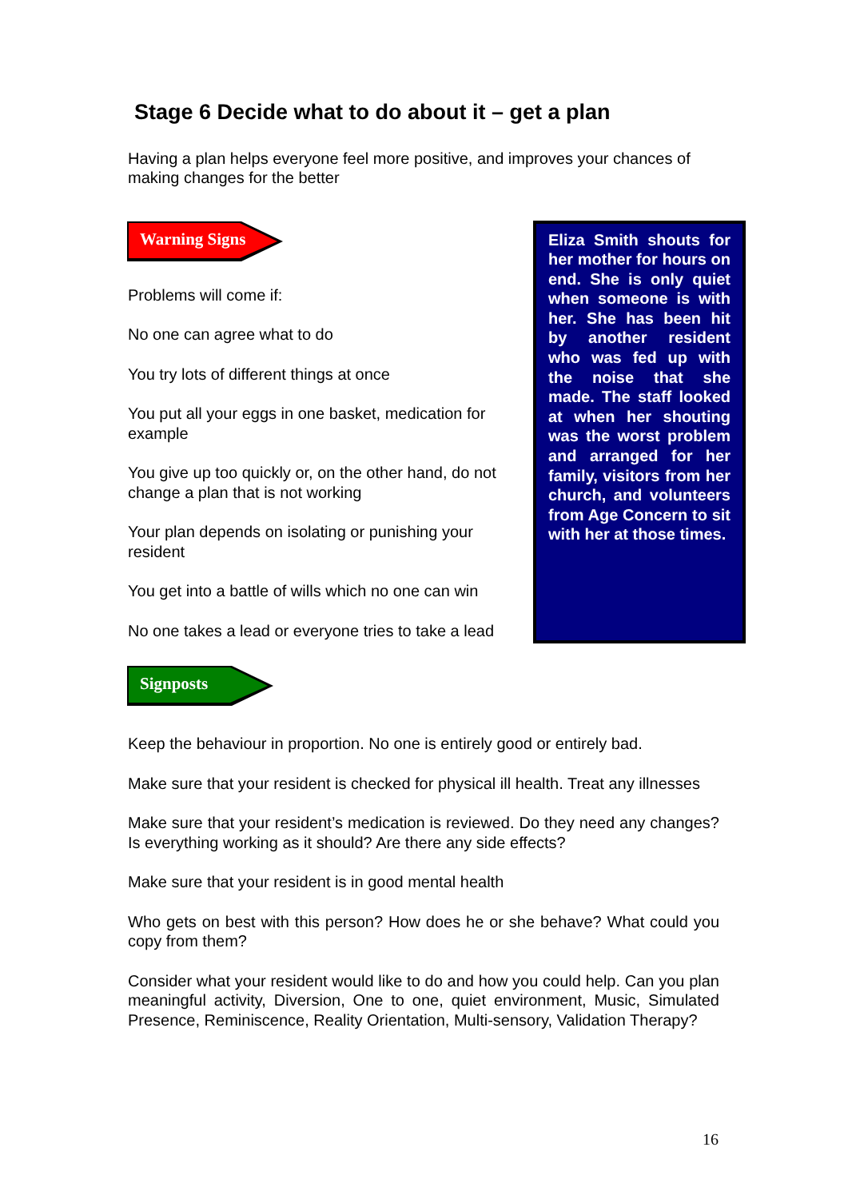Stage 6 Decide what to do about it – get a plan
Having a plan helps everyone feel more positive, and improves your chances of making changes for the better
Warning Signs
Problems will come if:
No one can agree what to do
You try lots of different things at once
You put all your eggs in one basket, medication for example
You give up too quickly or, on the other hand, do not change a plan that is not working
Your plan depends on isolating or punishing your resident
You get into a battle of wills which no one can win
No one takes a lead or everyone tries to take a lead
Eliza Smith shouts for her mother for hours on end. She is only quiet when someone is with her. She has been hit by another resident who was fed up with the noise that she made. The staff looked at when her shouting was the worst problem and arranged for her family, visitors from her church, and volunteers from Age Concern to sit with her at those times.
Signposts
Keep the behaviour in proportion. No one is entirely good or entirely bad.
Make sure that your resident is checked for physical ill health. Treat any illnesses
Make sure that your resident’s medication is reviewed. Do they need any changes? Is everything working as it should? Are there any side effects?
Make sure that your resident is in good mental health
Who gets on best with this person? How does he or she behave? What could you copy from them?
Consider what your resident would like to do and how you could help. Can you plan meaningful activity, Diversion, One to one, quiet environment, Music, Simulated Presence, Reminiscence, Reality Orientation, Multi-sensory, Validation Therapy?
16